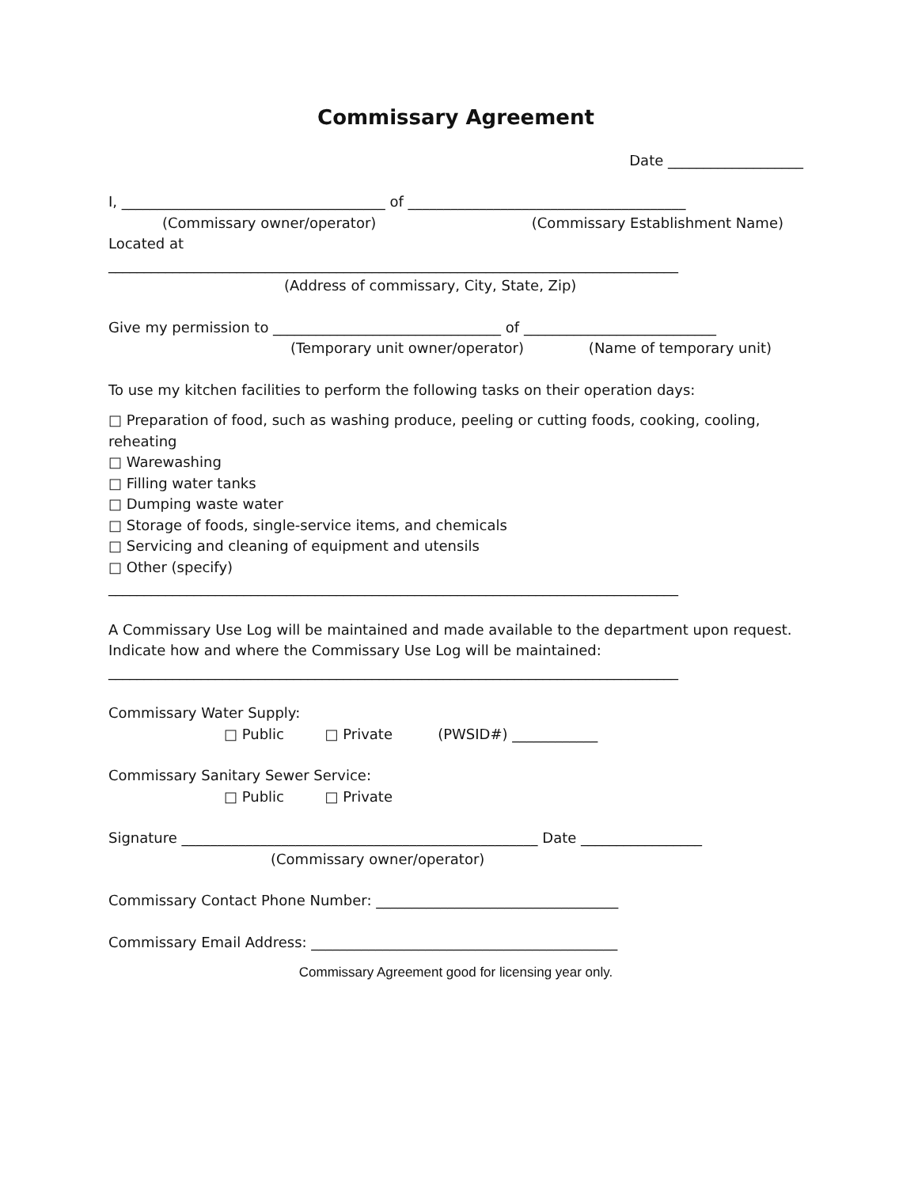Commissary Agreement
Date ___________________
I, _____________________________________ of _______________________________________
(Commissary owner/operator) (Commissary Establishment Name)
Located at
________________________________________________________________________________
(Address of commissary, City, State, Zip)
Give my permission to ________________________________ of ___________________________
(Temporary unit owner/operator) (Name of temporary unit)
To use my kitchen facilities to perform the following tasks on their operation days:
□ Preparation of food, such as washing produce, peeling or cutting foods, cooking, cooling, reheating
□ Warewashing
□ Filling water tanks
□ Dumping waste water
□ Storage of foods, single-service items, and chemicals
□ Servicing and cleaning of equipment and utensils
□ Other (specify)
________________________________________________________________________________
A Commissary Use Log will be maintained and made available to the department upon request. Indicate how and where the Commissary Use Log will be maintained:
________________________________________________________________________________
Commissary Water Supply:
□ Public □ Private (PWSID#) ____________
Commissary Sanitary Sewer Service:
□ Public □ Private
Signature __________________________________________________ Date _________________
(Commissary owner/operator)
Commissary Contact Phone Number: __________________________________
Commissary Email Address: ___________________________________________
Commissary Agreement good for licensing year only.